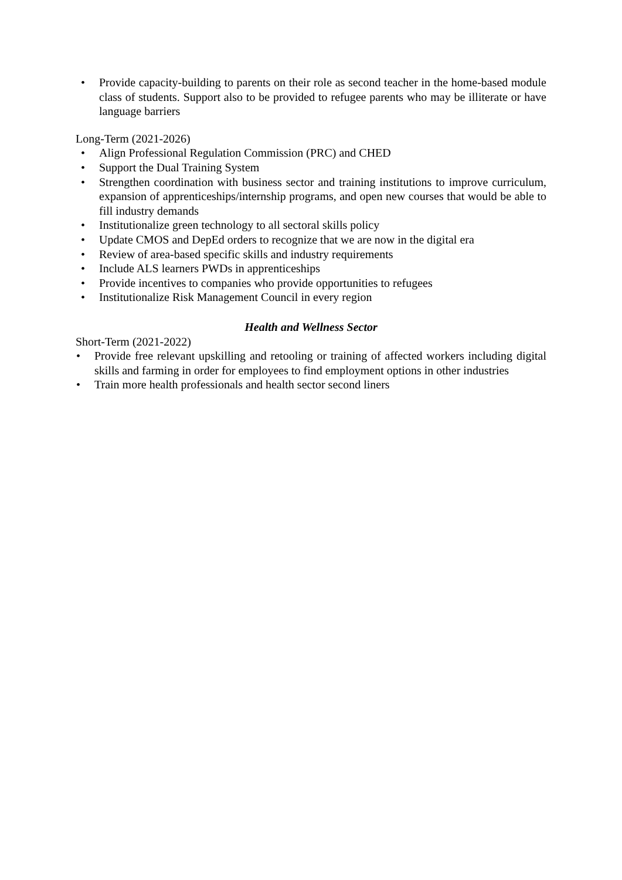• Provide capacity-building to parents on their role as second teacher in the home-based module class of students. Support also to be provided to refugee parents who may be illiterate or have language barriers
Long-Term (2021-2026)
• Align Professional Regulation Commission (PRC) and CHED
• Support the Dual Training System
• Strengthen coordination with business sector and training institutions to improve curriculum, expansion of apprenticeships/internship programs, and open new courses that would be able to fill industry demands
• Institutionalize green technology to all sectoral skills policy
• Update CMOS and DepEd orders to recognize that we are now in the digital era
• Review of area-based specific skills and industry requirements
• Include ALS learners PWDs in apprenticeships
• Provide incentives to companies who provide opportunities to refugees
• Institutionalize Risk Management Council in every region
Health and Wellness Sector
Short-Term (2021-2022)
• Provide free relevant upskilling and retooling or training of affected workers including digital skills and farming in order for employees to find employment options in other industries
• Train more health professionals and health sector second liners